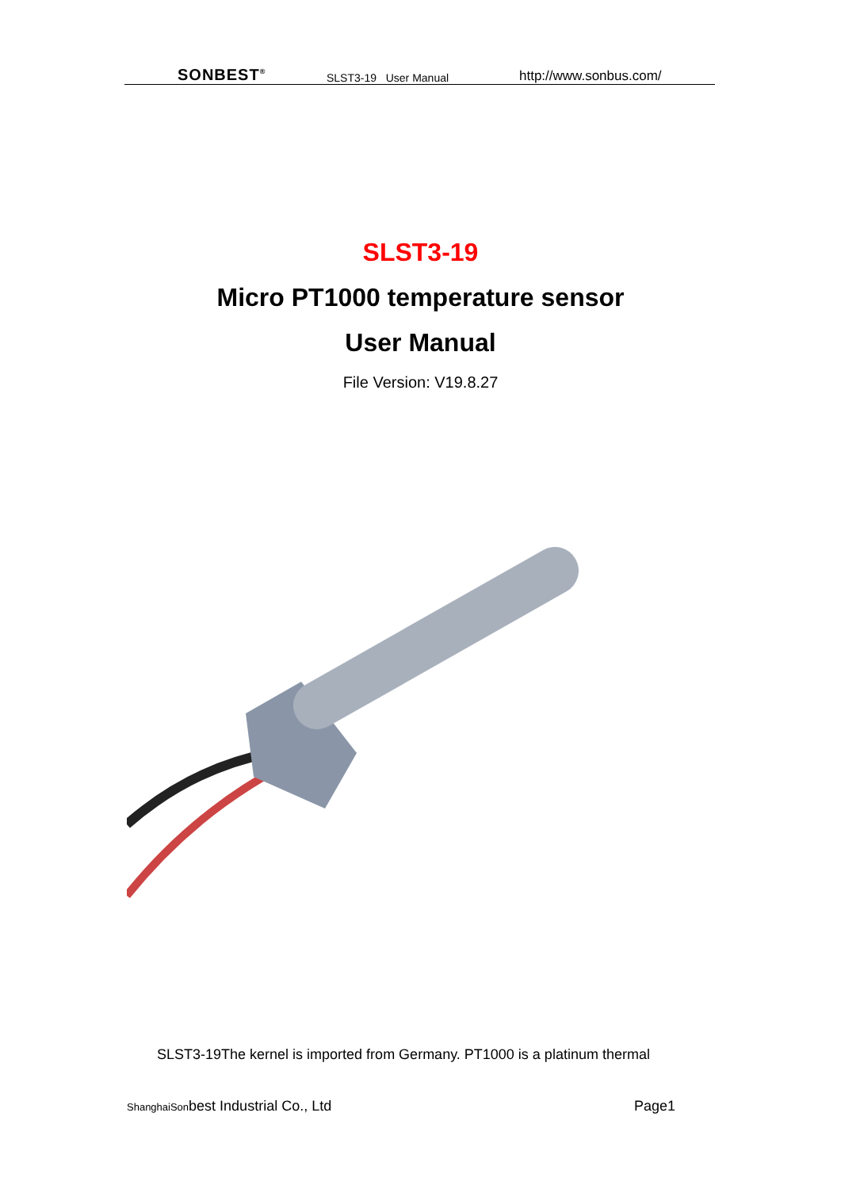SONBEST<sup>®</sup> SLST3-19 User Manual http://www.sonbus.com/
SLST3-19
Micro PT1000 temperature sensor
User Manual
File Version: V19.8.27
SLST3-19The kernel is imported from Germany. PT1000 is a platinum thermal
ShanghaiSonbest Industrial Co., Ltd Page1